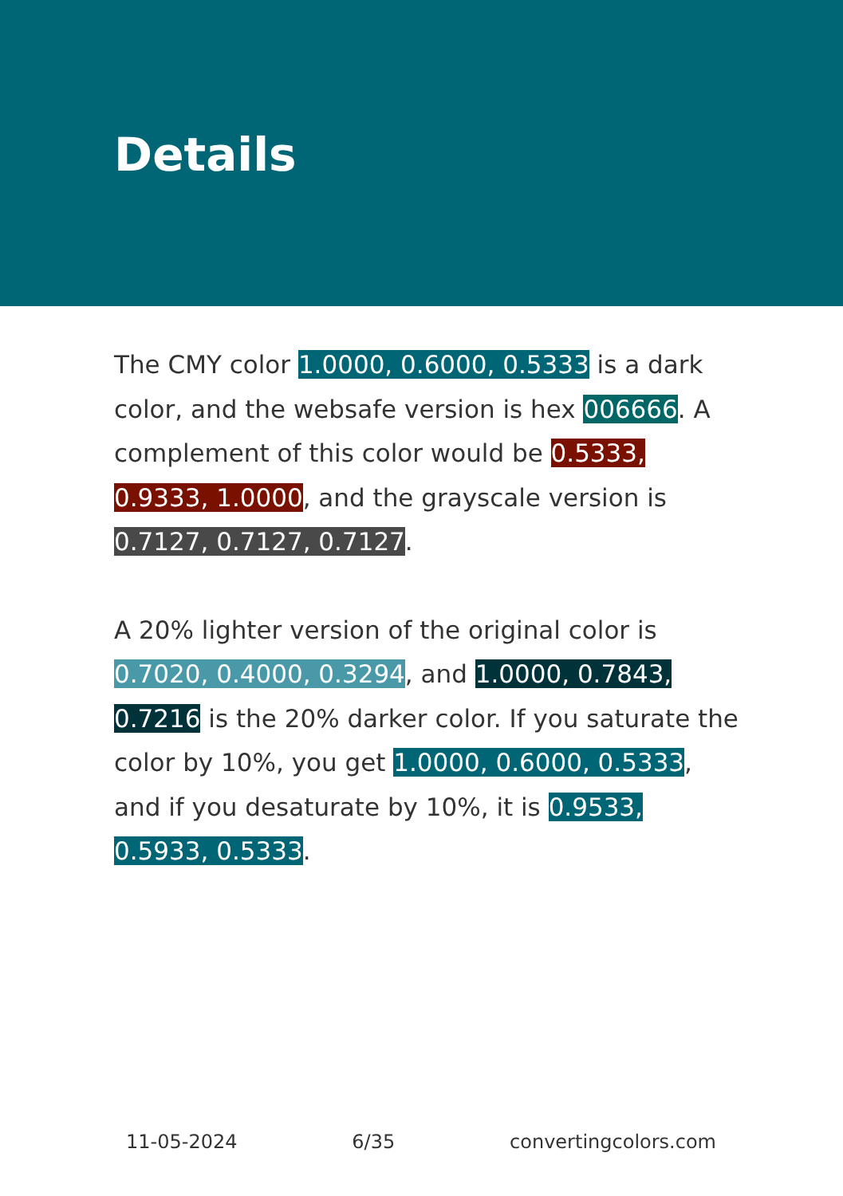Details
The CMY color 1.0000, 0.6000, 0.5333 is a dark color, and the websafe version is hex 006666. A complement of this color would be 0.5333, 0.9333, 1.0000, and the grayscale version is 0.7127, 0.7127, 0.7127.
A 20% lighter version of the original color is 0.7020, 0.4000, 0.3294, and 1.0000, 0.7843, 0.7216 is the 20% darker color. If you saturate the color by 10%, you get 1.0000, 0.6000, 0.5333, and if you desaturate by 10%, it is 0.9533, 0.5933, 0.5333.
11-05-2024 6/35 convertingcolors.com